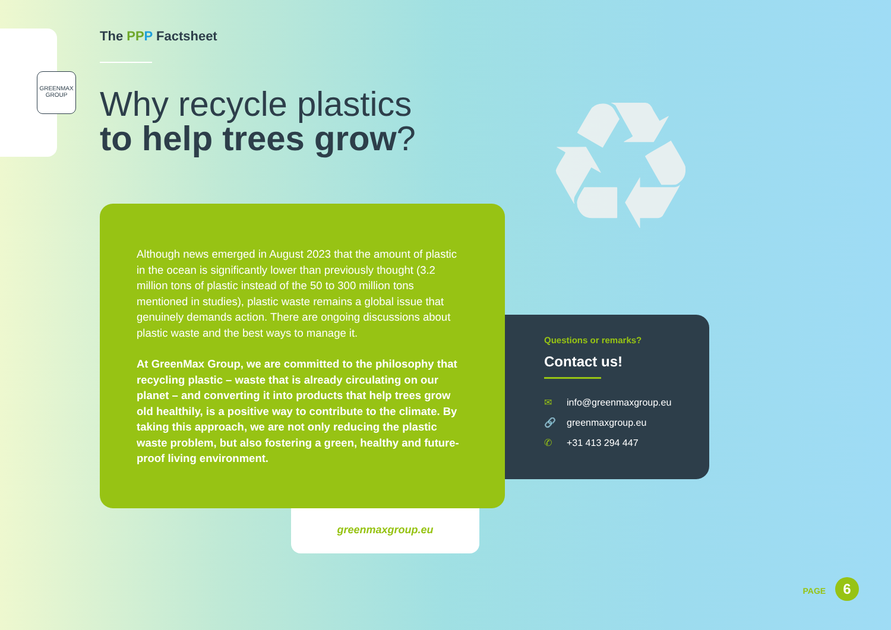GREENMAX
GROUP
The PP P Factsheet
Why recycle plastics
to help trees grow?
♻
Although news emerged in August 2023 that the amount of plastic in the ocean is significantly lower than previously thought (3.2 million tons of plastic instead of the 50 to 300 million tons mentioned in studies), plastic waste remains a global issue that genuinely demands action. There are ongoing discussions about plastic waste and the best ways to manage it.
At GreenMax Group, we are committed to the philosophy that recycling plastic – waste that is already circulating on our planet – and converting it into products that help trees grow old healthily, is a positive way to contribute to the climate. By taking this approach, we are not only reducing the plastic waste problem, but also fostering a green, healthy and future-proof living environment.
greenmaxgroup.eu
Questions or remarks?
Contact us!
✉ info@greenmaxgroup.eu
🔗 greenmaxgroup.eu
✆ +31 413 294 447
PAGE 6